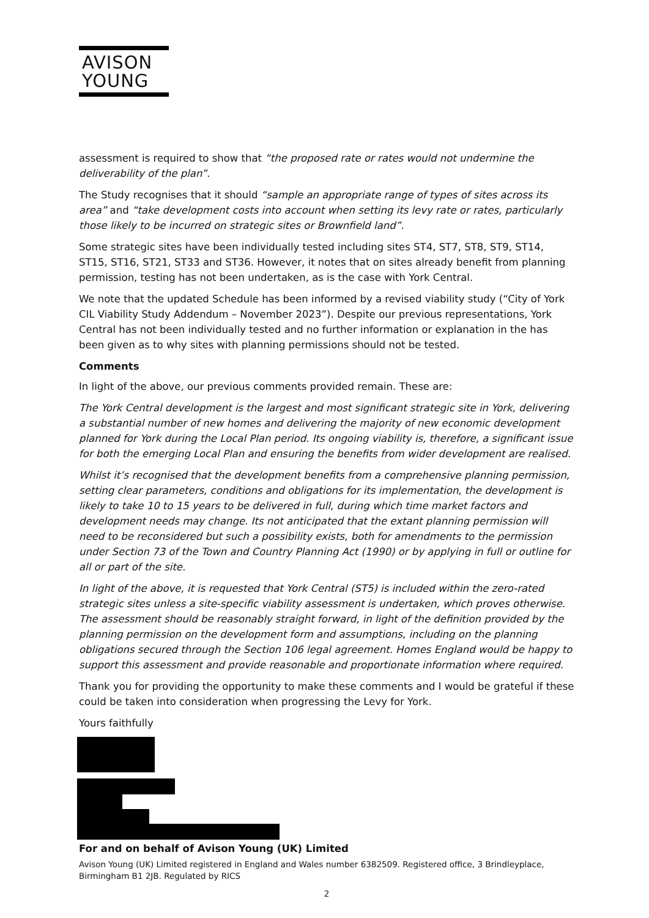AVISON
YOUNG
assessment is required to show that “the proposed rate or rates would not undermine the deliverability of the plan”.
The Study recognises that it should “sample an appropriate range of types of sites across its area” and “take development costs into account when setting its levy rate or rates, particularly those likely to be incurred on strategic sites or Brownfield land”.
Some strategic sites have been individually tested including sites ST4, ST7, ST8, ST9, ST14, ST15, ST16, ST21, ST33 and ST36. However, it notes that on sites already benefit from planning permission, testing has not been undertaken, as is the case with York Central.
We note that the updated Schedule has been informed by a revised viability study (“City of York CIL Viability Study Addendum – November 2023”). Despite our previous representations, York Central has not been individually tested and no further information or explanation in the has been given as to why sites with planning permissions should not be tested.
Comments
In light of the above, our previous comments provided remain. These are:
The York Central development is the largest and most significant strategic site in York, delivering a substantial number of new homes and delivering the majority of new economic development planned for York during the Local Plan period. Its ongoing viability is, therefore, a significant issue for both the emerging Local Plan and ensuring the benefits from wider development are realised.
Whilst it’s recognised that the development benefits from a comprehensive planning permission, setting clear parameters, conditions and obligations for its implementation, the development is likely to take 10 to 15 years to be delivered in full, during which time market factors and development needs may change. Its not anticipated that the extant planning permission will need to be reconsidered but such a possibility exists, both for amendments to the permission under Section 73 of the Town and Country Planning Act (1990) or by applying in full or outline for all or part of the site.
In light of the above, it is requested that York Central (ST5) is included within the zero-rated strategic sites unless a site-specific viability assessment is undertaken, which proves otherwise. The assessment should be reasonably straight forward, in light of the definition provided by the planning permission on the development form and assumptions, including on the planning obligations secured through the Section 106 legal agreement. Homes England would be happy to support this assessment and provide reasonable and proportionate information where required.
Thank you for providing the opportunity to make these comments and I would be grateful if these could be taken into consideration when progressing the Levy for York.
Yours faithfully
For and on behalf of Avison Young (UK) Limited
Avison Young (UK) Limited registered in England and Wales number 6382509. Registered office, 3 Brindleyplace, Birmingham B1 2JB. Regulated by RICS
2